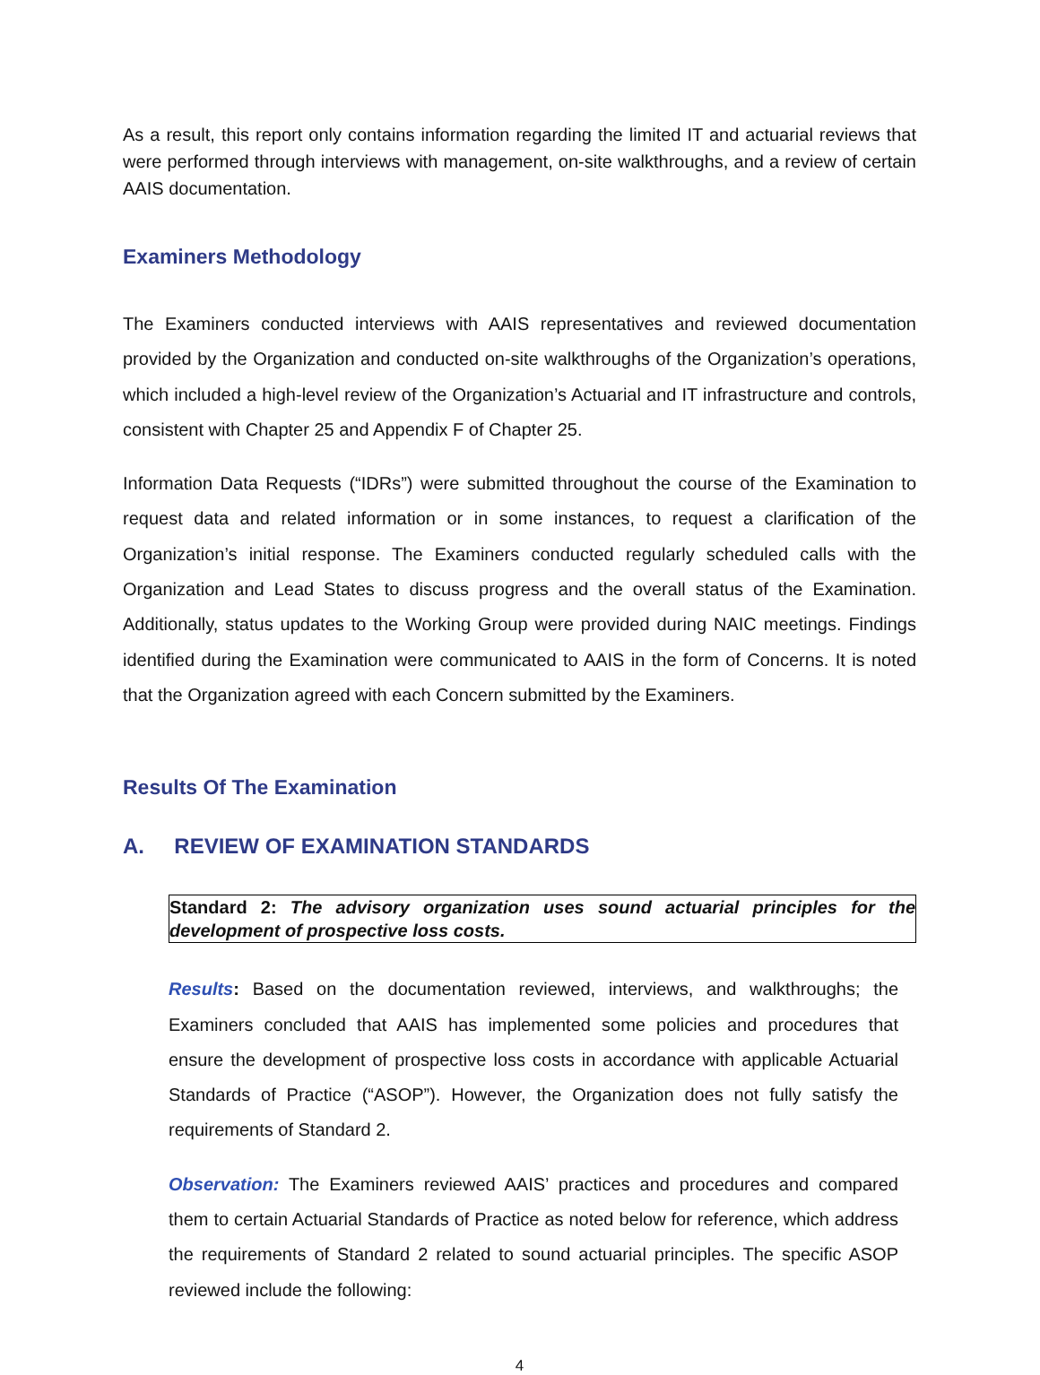As a result, this report only contains information regarding the limited IT and actuarial reviews that were performed through interviews with management, on-site walkthroughs, and a review of certain AAIS documentation.
Examiners Methodology
The Examiners conducted interviews with AAIS representatives and reviewed documentation provided by the Organization and conducted on-site walkthroughs of the Organization’s operations, which included a high-level review of the Organization’s Actuarial and IT infrastructure and controls, consistent with Chapter 25 and Appendix F of Chapter 25.
Information Data Requests (“IDRs”) were submitted throughout the course of the Examination to request data and related information or in some instances, to request a clarification of the Organization’s initial response. The Examiners conducted regularly scheduled calls with the Organization and Lead States to discuss progress and the overall status of the Examination. Additionally, status updates to the Working Group were provided during NAIC meetings. Findings identified during the Examination were communicated to AAIS in the form of Concerns. It is noted that the Organization agreed with each Concern submitted by the Examiners.
Results Of The Examination
A. REVIEW OF EXAMINATION STANDARDS
Standard 2: The advisory organization uses sound actuarial principles for the development of prospective loss costs.
Results: Based on the documentation reviewed, interviews, and walkthroughs; the Examiners concluded that AAIS has implemented some policies and procedures that ensure the development of prospective loss costs in accordance with applicable Actuarial Standards of Practice (“ASOP”). However, the Organization does not fully satisfy the requirements of Standard 2.
Observation: The Examiners reviewed AAIS’ practices and procedures and compared them to certain Actuarial Standards of Practice as noted below for reference, which address the requirements of Standard 2 related to sound actuarial principles. The specific ASOP reviewed include the following:
4